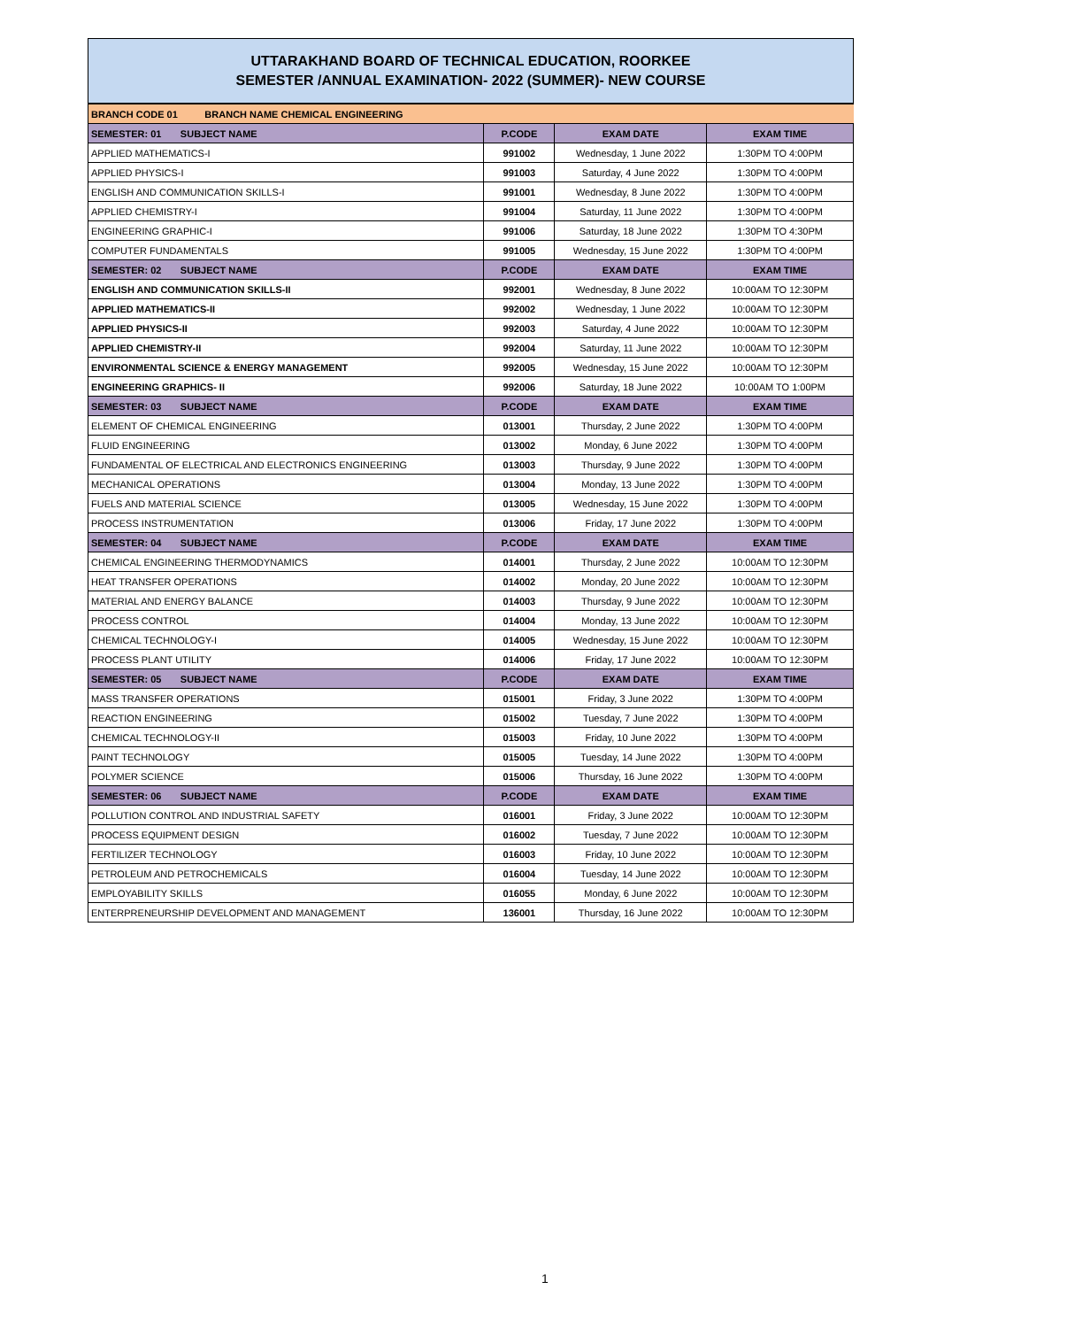UTTARAKHAND BOARD OF TECHNICAL EDUCATION, ROORKEE
SEMESTER /ANNUAL EXAMINATION- 2022 (SUMMER)- NEW COURSE
| BRANCH CODE 01 BRANCH NAME CHEMICAL ENGINEERING | | | |
| SEMESTER: 01 SUBJECT NAME | P.CODE | EXAM DATE | EXAM TIME |
| APPLIED MATHEMATICS-I | 991002 | Wednesday, 1 June 2022 | 1:30PM TO 4:00PM |
| APPLIED PHYSICS-I | 991003 | Saturday, 4 June 2022 | 1:30PM TO 4:00PM |
| ENGLISH AND COMMUNICATION SKILLS-I | 991001 | Wednesday, 8 June 2022 | 1:30PM TO 4:00PM |
| APPLIED CHEMISTRY-I | 991004 | Saturday, 11 June 2022 | 1:30PM TO 4:00PM |
| ENGINEERING GRAPHIC-I | 991006 | Saturday, 18 June 2022 | 1:30PM TO 4:30PM |
| COMPUTER FUNDAMENTALS | 991005 | Wednesday, 15 June 2022 | 1:30PM TO 4:00PM |
| SEMESTER: 02 SUBJECT NAME | P.CODE | EXAM DATE | EXAM TIME |
| ENGLISH AND COMMUNICATION SKILLS-II | 992001 | Wednesday, 8 June 2022 | 10:00AM TO 12:30PM |
| APPLIED MATHEMATICS-II | 992002 | Wednesday, 1 June 2022 | 10:00AM TO 12:30PM |
| APPLIED PHYSICS-II | 992003 | Saturday, 4 June 2022 | 10:00AM TO 12:30PM |
| APPLIED CHEMISTRY-II | 992004 | Saturday, 11 June 2022 | 10:00AM TO 12:30PM |
| ENVIRONMENTAL SCIENCE & ENERGY MANAGEMENT | 992005 | Wednesday, 15 June 2022 | 10:00AM TO 12:30PM |
| ENGINEERING GRAPHICS- II | 992006 | Saturday, 18 June 2022 | 10:00AM TO 1:00PM |
| SEMESTER: 03 SUBJECT NAME | P.CODE | EXAM DATE | EXAM TIME |
| ELEMENT OF CHEMICAL ENGINEERING | 013001 | Thursday, 2 June 2022 | 1:30PM TO 4:00PM |
| FLUID ENGINEERING | 013002 | Monday, 6 June 2022 | 1:30PM TO 4:00PM |
| FUNDAMENTAL OF ELECTRICAL AND ELECTRONICS ENGINEERING | 013003 | Thursday, 9 June 2022 | 1:30PM TO 4:00PM |
| MECHANICAL OPERATIONS | 013004 | Monday, 13 June 2022 | 1:30PM TO 4:00PM |
| FUELS AND MATERIAL SCIENCE | 013005 | Wednesday, 15 June 2022 | 1:30PM TO 4:00PM |
| PROCESS INSTRUMENTATION | 013006 | Friday, 17 June 2022 | 1:30PM TO 4:00PM |
| SEMESTER: 04 SUBJECT NAME | P.CODE | EXAM DATE | EXAM TIME |
| CHEMICAL ENGINEERING THERMODYNAMICS | 014001 | Thursday, 2 June 2022 | 10:00AM TO 12:30PM |
| HEAT TRANSFER OPERATIONS | 014002 | Monday, 20 June 2022 | 10:00AM TO 12:30PM |
| MATERIAL AND ENERGY BALANCE | 014003 | Thursday, 9 June 2022 | 10:00AM TO 12:30PM |
| PROCESS CONTROL | 014004 | Monday, 13 June 2022 | 10:00AM TO 12:30PM |
| CHEMICAL TECHNOLOGY-I | 014005 | Wednesday, 15 June 2022 | 10:00AM TO 12:30PM |
| PROCESS PLANT UTILITY | 014006 | Friday, 17 June 2022 | 10:00AM TO 12:30PM |
| SEMESTER: 05 SUBJECT NAME | P.CODE | EXAM DATE | EXAM TIME |
| MASS TRANSFER OPERATIONS | 015001 | Friday, 3 June 2022 | 1:30PM TO 4:00PM |
| REACTION ENGINEERING | 015002 | Tuesday, 7 June 2022 | 1:30PM TO 4:00PM |
| CHEMICAL TECHNOLOGY-II | 015003 | Friday, 10 June 2022 | 1:30PM TO 4:00PM |
| PAINT TECHNOLOGY | 015005 | Tuesday, 14 June 2022 | 1:30PM TO 4:00PM |
| POLYMER SCIENCE | 015006 | Thursday, 16 June 2022 | 1:30PM TO 4:00PM |
| SEMESTER: 06 SUBJECT NAME | P.CODE | EXAM DATE | EXAM TIME |
| POLLUTION CONTROL AND INDUSTRIAL SAFETY | 016001 | Friday, 3 June 2022 | 10:00AM TO 12:30PM |
| PROCESS EQUIPMENT DESIGN | 016002 | Tuesday, 7 June 2022 | 10:00AM TO 12:30PM |
| FERTILIZER TECHNOLOGY | 016003 | Friday, 10 June 2022 | 10:00AM TO 12:30PM |
| PETROLEUM AND PETROCHEMICALS | 016004 | Tuesday, 14 June 2022 | 10:00AM TO 12:30PM |
| EMPLOYABILITY SKILLS | 016055 | Monday, 6 June 2022 | 10:00AM TO 12:30PM |
| ENTERPRENEURSHIP DEVELOPMENT AND MANAGEMENT | 136001 | Thursday, 16 June 2022 | 10:00AM TO 12:30PM |
1